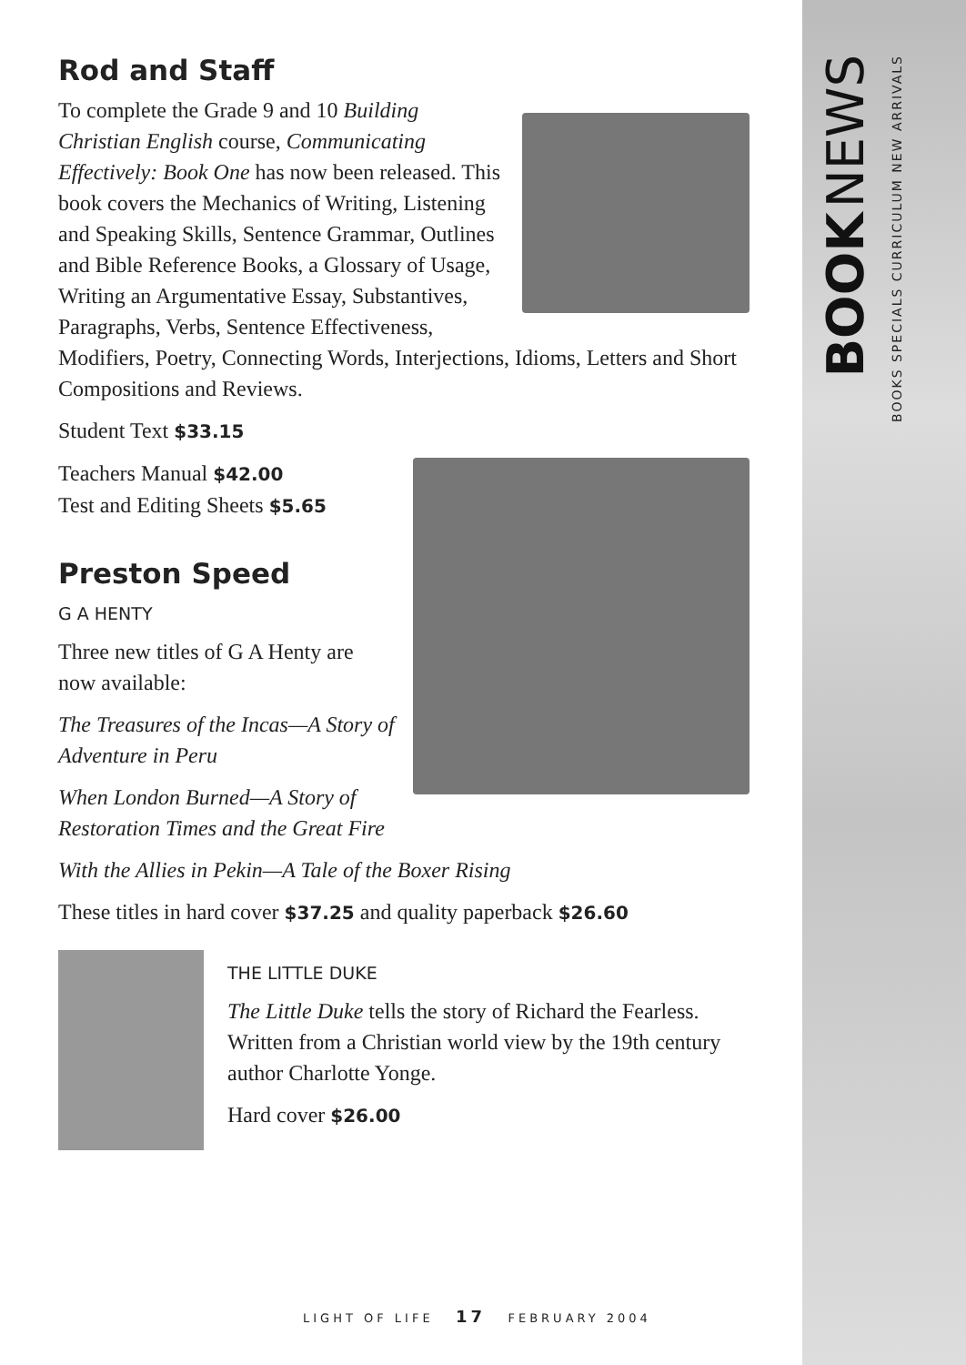BOOKS SPECIALS CURRICULUM NEW ARRIVALS
BOOK NEWS
Rod and Staff
To complete the Grade 9 and 10 Building Christian English course, Communicating Effectively: Book One has now been released. This book covers the Mechanics of Writing, Listening and Speaking Skills, Sentence Grammar, Outlines and Bible Reference Books, a Glossary of Usage, Writing an Argumentative Essay, Substantives, Paragraphs, Verbs, Sentence Effectiveness, Modifiers, Poetry, Connecting Words, Interjections, Idioms, Letters and Short Compositions and Reviews.
Student Text $33.15
Teachers Manual $42.00
Test and Editing Sheets $5.65
Preston Speed
G A HENTY
Three new titles of G A Henty are now available:
The Treasures of the Incas—A Story of Adventure in Peru
When London Burned—A Story of Restoration Times and the Great Fire
With the Allies in Pekin—A Tale of the Boxer Rising
These titles in hard cover $37.25 and quality paperback $26.60
THE LITTLE DUKE
The Little Duke tells the story of Richard the Fearless. Written from a Christian world view by the 19th century author Charlotte Yonge.
Hard cover $26.00
LIGHT OF LIFE 17 FEBRUARY 2004